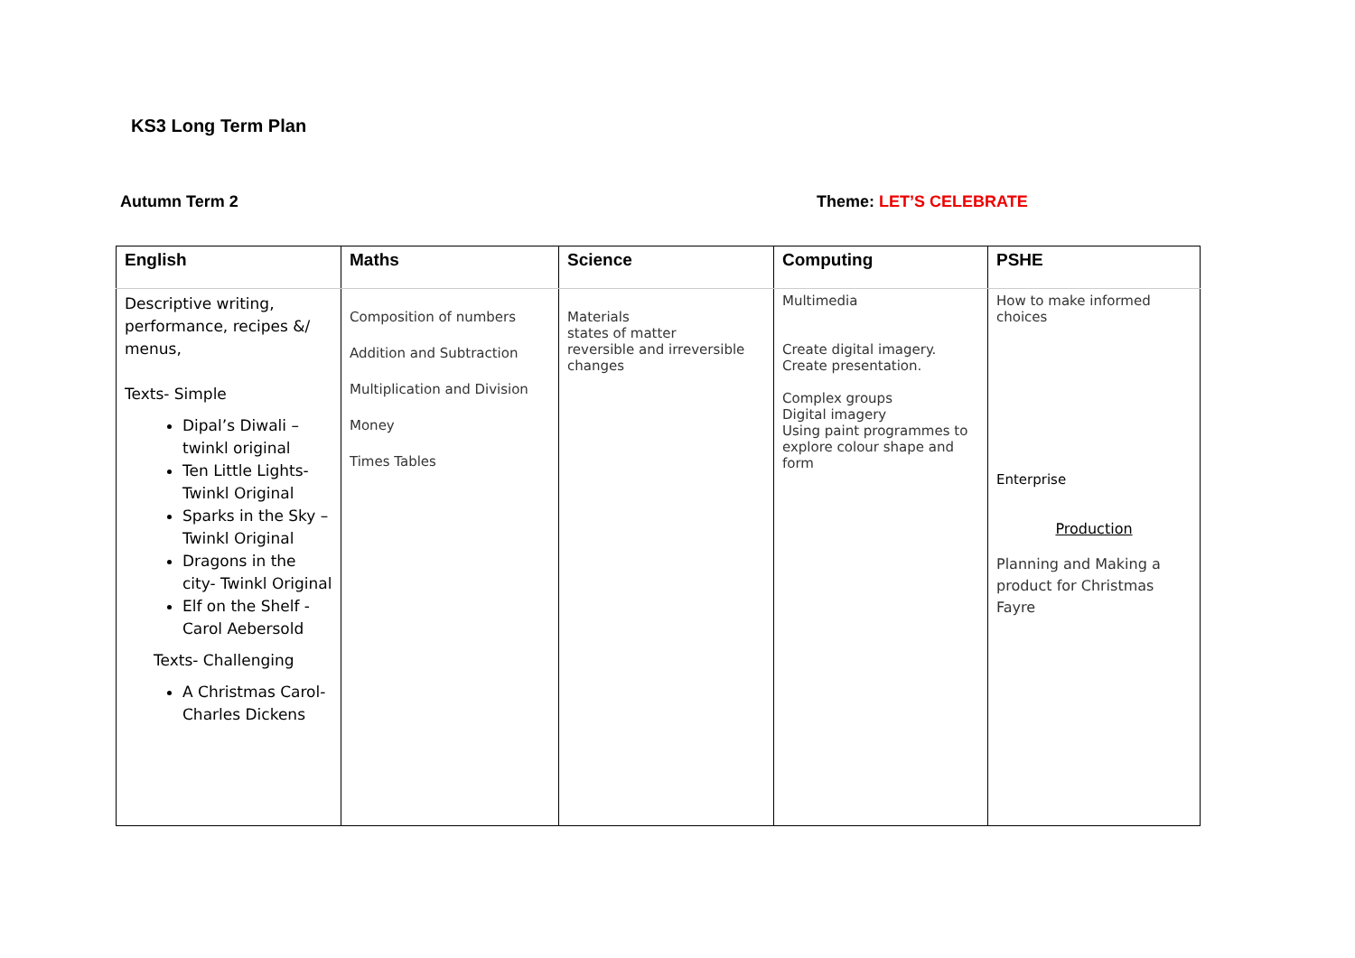KS3 Long Term Plan
Autumn Term 2 Theme: LET’S CELEBRATE
| English | Maths | Science | Computing | PSHE |
| --- | --- | --- | --- | --- |
| Descriptive writing, performance, recipes &/ menus, Texts- Simple Dipal’s Diwali – twinkl original Ten Little Lights- Twinkl Original Sparks in the Sky – Twinkl Original Dragons in the city- Twinkl Original Elf on the Shelf - Carol Aebersold Texts- Challenging A Christmas Carol- Charles Dickens | Composition of numbers Addition and Subtraction Multiplication and Division Money Times Tables | Materials states of matter reversible and irreversible changes | Multimedia Create digital imagery. Create presentation. Complex groups Digital imagery Using paint programmes to explore colour shape and form | How to make informed choices Enterprise Production Planning and Making a product for Christmas Fayre |